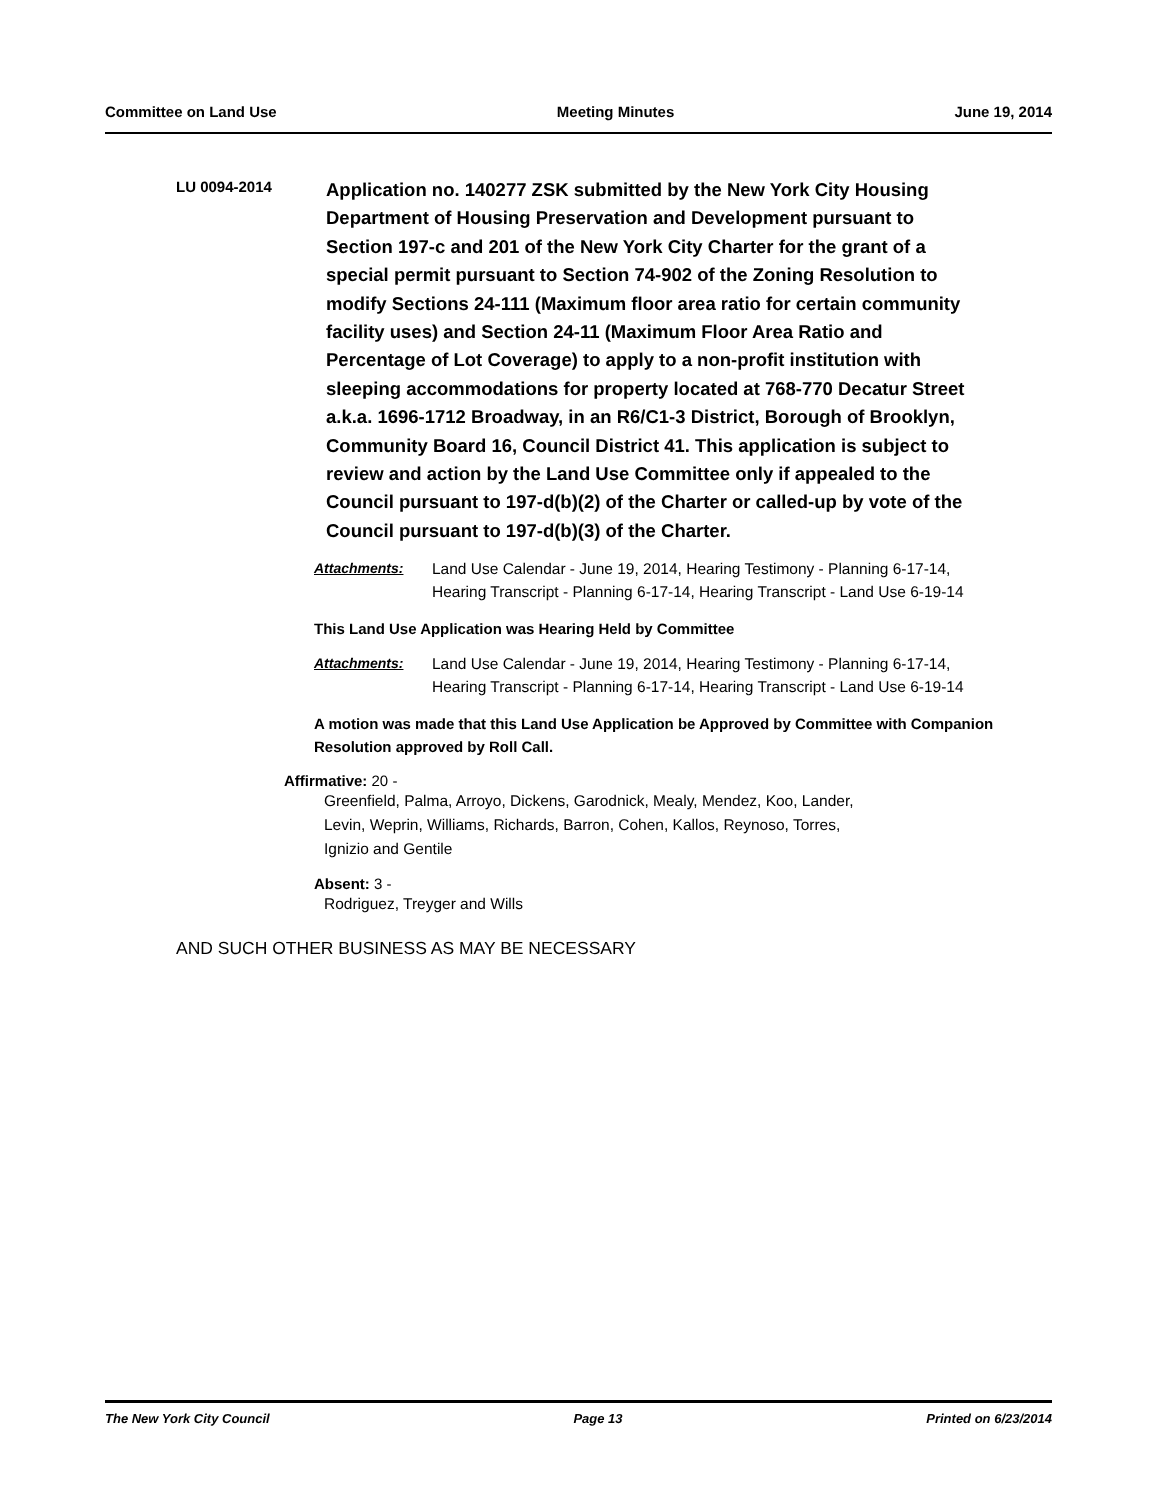Committee on Land Use Meeting Minutes June 19, 2014
LU 0094-2014
Application no. 140277 ZSK submitted by the New York City Housing Department of Housing Preservation and Development pursuant to Section 197-c and 201 of the New York City Charter for the grant of a special permit pursuant to Section 74-902 of the Zoning Resolution to modify Sections 24-111 (Maximum floor area ratio for certain community facility uses) and Section 24-11 (Maximum Floor Area Ratio and Percentage of Lot Coverage) to apply to a non-profit institution with sleeping accommodations for property located at 768-770 Decatur Street a.k.a. 1696-1712 Broadway, in an R6/C1-3 District, Borough of Brooklyn, Community Board 16, Council District 41. This application is subject to review and action by the Land Use Committee only if appealed to the Council pursuant to 197-d(b)(2) of the Charter or called-up by vote of the Council pursuant to 197-d(b)(3) of the Charter.
Attachments: Land Use Calendar - June 19, 2014, Hearing Testimony - Planning 6-17-14, Hearing Transcript - Planning 6-17-14, Hearing Transcript - Land Use 6-19-14
This Land Use Application was Hearing Held by Committee
Attachments: Land Use Calendar - June 19, 2014, Hearing Testimony - Planning 6-17-14, Hearing Transcript - Planning 6-17-14, Hearing Transcript - Land Use 6-19-14
A motion was made that this Land Use Application be Approved by Committee with Companion Resolution approved by Roll Call.
Affirmative: 20 -
Greenfield, Palma, Arroyo, Dickens, Garodnick, Mealy, Mendez, Koo, Lander, Levin, Weprin, Williams, Richards, Barron, Cohen, Kallos, Reynoso, Torres, Ignizio and Gentile
Absent: 3 -
Rodriguez, Treyger and Wills
AND SUCH OTHER BUSINESS AS MAY BE NECESSARY
The New York City Council Page 13 Printed on 6/23/2014